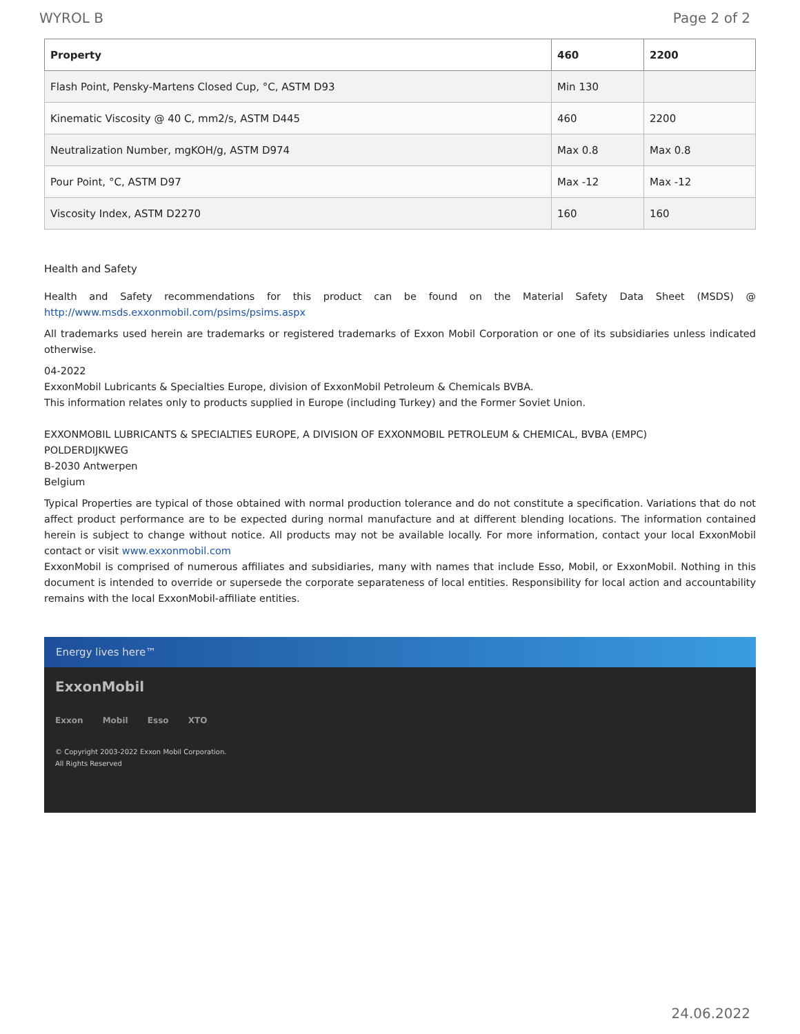WYROL B Page 2 of 2
| Property | 460 | 2200 |
| --- | --- | --- |
| Flash Point, Pensky-Martens Closed Cup, °C, ASTM D93 | Min 130 | |
| Kinematic Viscosity @ 40 C, mm2/s, ASTM D445 | 460 | 2200 |
| Neutralization Number, mgKOH/g, ASTM D974 | Max 0.8 | Max 0.8 |
| Pour Point, °C, ASTM D97 | Max -12 | Max -12 |
| Viscosity Index, ASTM D2270 | 160 | 160 |
Health and Safety
Health and Safety recommendations for this product can be found on the Material Safety Data Sheet (MSDS) @ http://www.msds.exxonmobil.com/psims/psims.aspx
All trademarks used herein are trademarks or registered trademarks of Exxon Mobil Corporation or one of its subsidiaries unless indicated otherwise.
04-2022
ExxonMobil Lubricants & Specialties Europe, division of ExxonMobil Petroleum & Chemicals BVBA.
This information relates only to products supplied in Europe (including Turkey) and the Former Soviet Union.
EXXONMOBIL LUBRICANTS & SPECIALTIES EUROPE, A DIVISION OF EXXONMOBIL PETROLEUM & CHEMICAL, BVBA (EMPC)
POLDERDIJKWEG
B-2030 Antwerpen
Belgium
Typical Properties are typical of those obtained with normal production tolerance and do not constitute a specification. Variations that do not affect product performance are to be expected during normal manufacture and at different blending locations. The information contained herein is subject to change without notice. All products may not be available locally. For more information, contact your local ExxonMobil contact or visit www.exxonmobil.com
ExxonMobil is comprised of numerous affiliates and subsidiaries, many with names that include Esso, Mobil, or ExxonMobil. Nothing in this document is intended to override or supersede the corporate separateness of local entities. Responsibility for local action and accountability remains with the local ExxonMobil-affiliate entities.
Energy lives here™
ExxonMobil
Exxon Mobil Esso XTO
© Copyright 2003-2022 Exxon Mobil Corporation. All Rights Reserved
24.06.2022